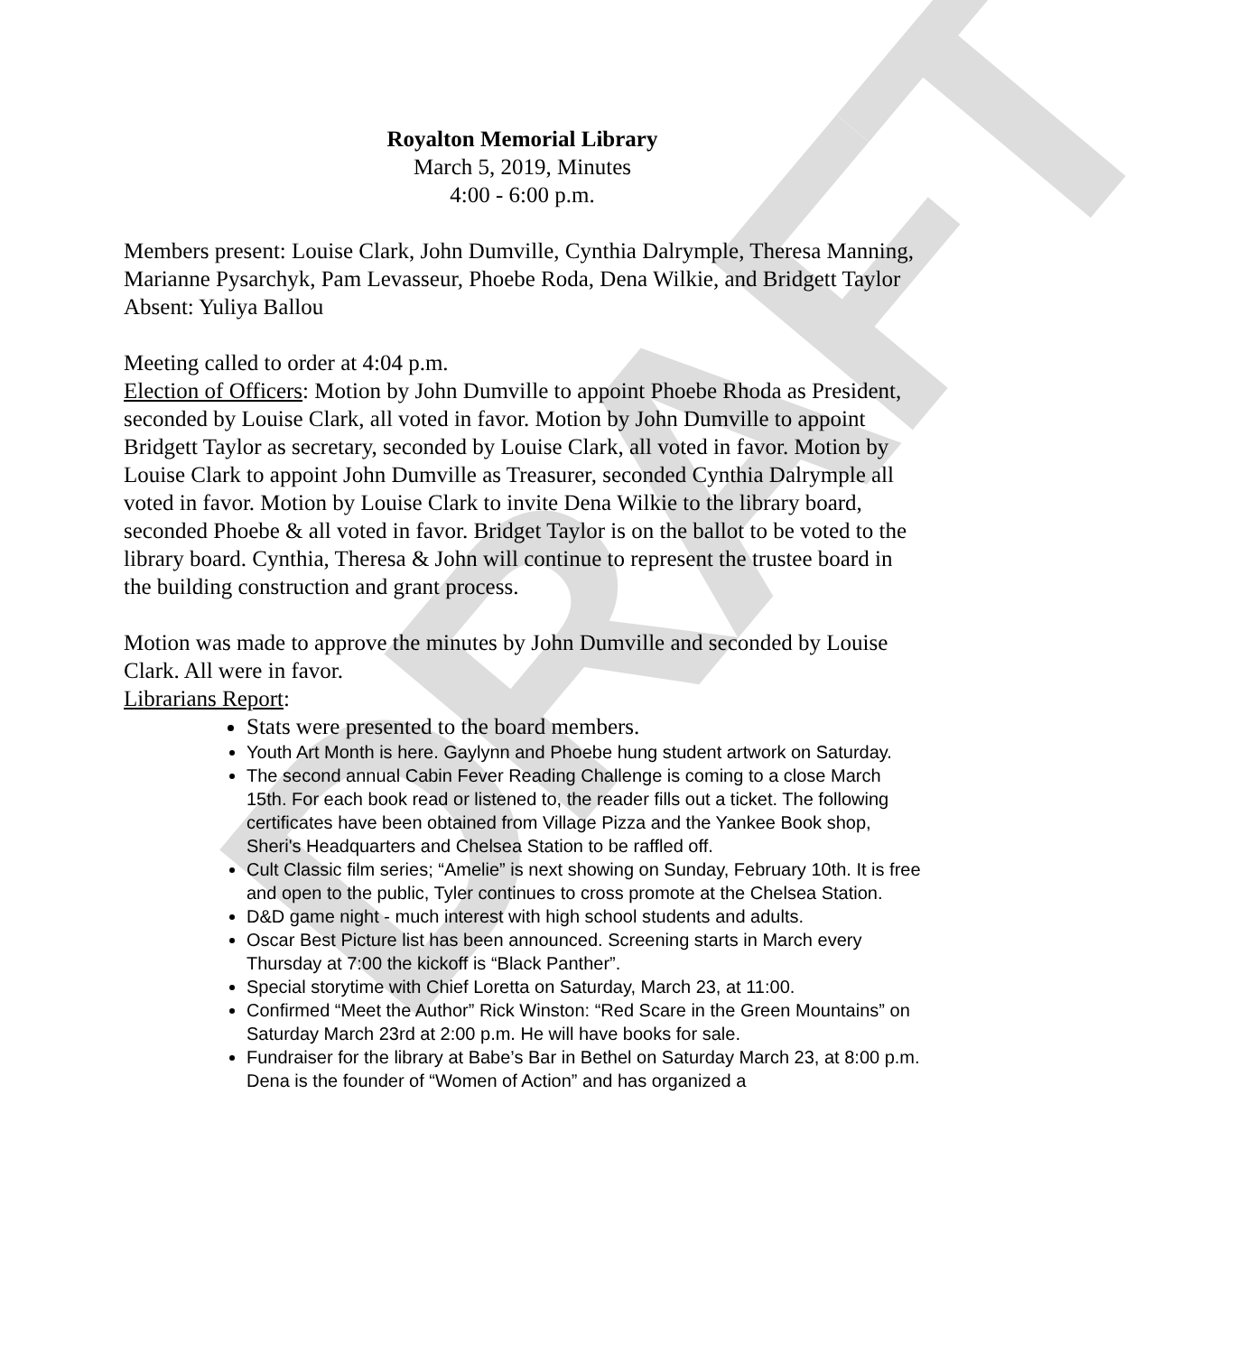DRAFT
Royalton Memorial Library
March 5, 2019, Minutes
4:00 - 6:00 p.m.
Members present: Louise Clark, John Dumville, Cynthia Dalrymple, Theresa Manning, Marianne Pysarchyk, Pam Levasseur, Phoebe Roda, Dena Wilkie, and Bridgett Taylor
Absent: Yuliya Ballou
Meeting called to order at 4:04 p.m.
Election of Officers: Motion by John Dumville to appoint Phoebe Rhoda as President, seconded by Louise Clark, all voted in favor. Motion by John Dumville to appoint Bridgett Taylor as secretary, seconded by Louise Clark, all voted in favor. Motion by Louise Clark to appoint John Dumville as Treasurer, seconded Cynthia Dalrymple all voted in favor. Motion by Louise Clark to invite Dena Wilkie to the library board, seconded Phoebe & all voted in favor. Bridget Taylor is on the ballot to be voted to the library board. Cynthia, Theresa & John will continue to represent the trustee board in the building construction and grant process.
Motion was made to approve the minutes by John Dumville and seconded by Louise Clark. All were in favor.
Librarians Report:
Stats were presented to the board members.
Youth Art Month is here. Gaylynn and Phoebe hung student artwork on Saturday.
The second annual Cabin Fever Reading Challenge is coming to a close March 15th. For each book read or listened to, the reader fills out a ticket. The following certificates have been obtained from Village Pizza and the Yankee Book shop, Sheri's Headquarters and Chelsea Station to be raffled off.
Cult Classic film series; “Amelie” is next showing on Sunday, February 10th. It is free and open to the public, Tyler continues to cross promote at the Chelsea Station.
D&D game night - much interest with high school students and adults.
Oscar Best Picture list has been announced. Screening starts in March every Thursday at 7:00 the kickoff is “Black Panther”.
Special storytime with Chief Loretta on Saturday, March 23, at 11:00.
Confirmed “Meet the Author” Rick Winston: “Red Scare in the Green Mountains” on Saturday March 23rd at 2:00 p.m. He will have books for sale.
Fundraiser for the library at Babe’s Bar in Bethel on Saturday March 23, at 8:00 p.m. Dena is the founder of “Women of Action” and has organized a